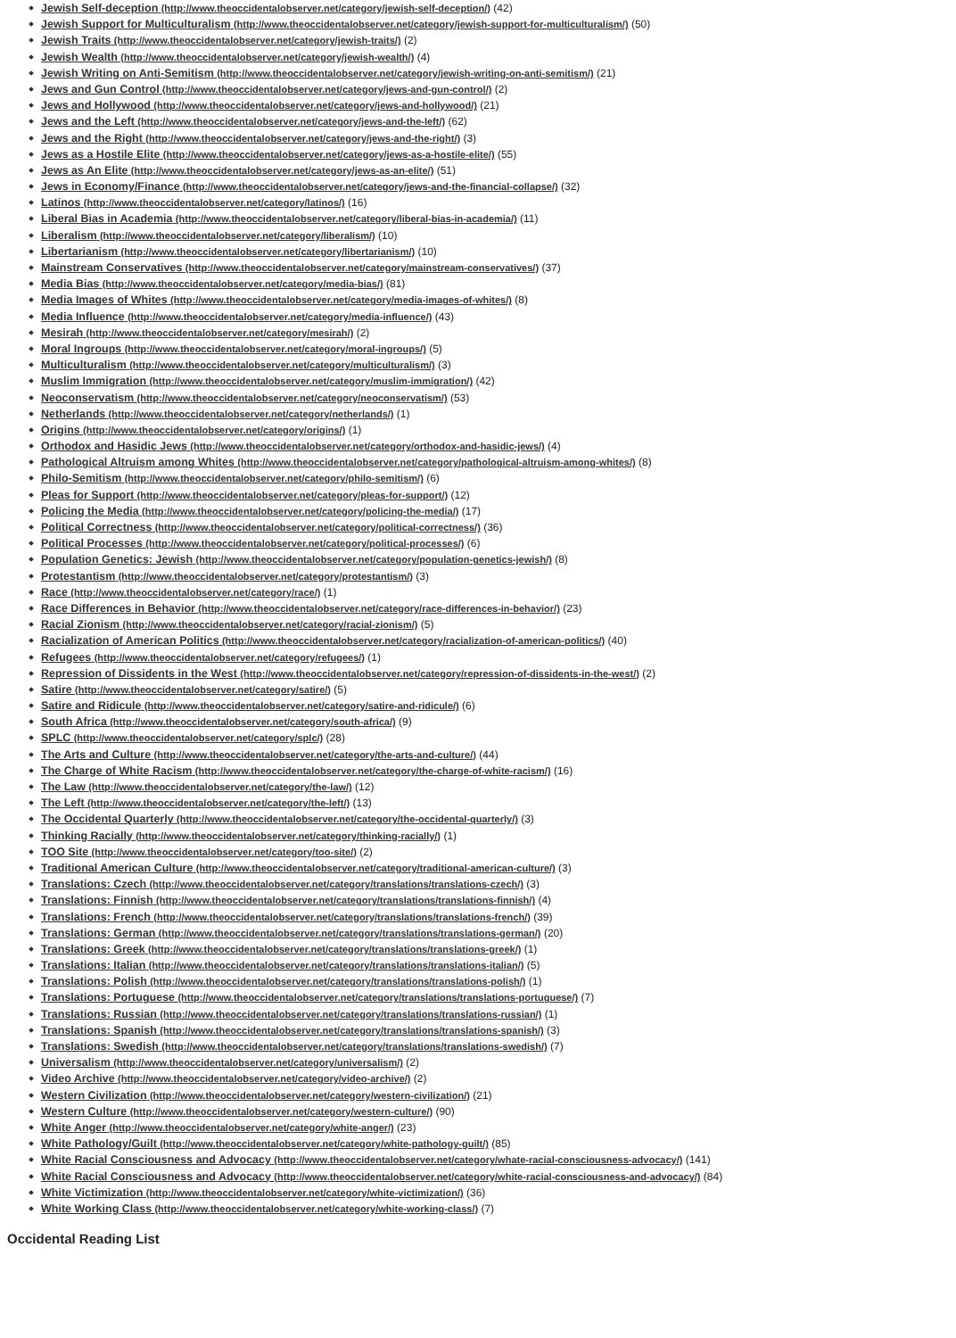Jewish Self-deception (http://www.theoccidentalobserver.net/category/jewish-self-deception/) (42)
Jewish Support for Multiculturalism (http://www.theoccidentalobserver.net/category/jewish-support-for-multiculturalism/) (50)
Jewish Traits (http://www.theoccidentalobserver.net/category/jewish-traits/) (2)
Jewish Wealth (http://www.theoccidentalobserver.net/category/jewish-wealth/) (4)
Jewish Writing on Anti-Semitism (http://www.theoccidentalobserver.net/category/jewish-writing-on-anti-semitism/) (21)
Jews and Gun Control (http://www.theoccidentalobserver.net/category/jews-and-gun-control/) (2)
Jews and Hollywood (http://www.theoccidentalobserver.net/category/jews-and-hollywood/) (21)
Jews and the Left (http://www.theoccidentalobserver.net/category/jews-and-the-left/) (62)
Jews and the Right (http://www.theoccidentalobserver.net/category/jews-and-the-right/) (3)
Jews as a Hostile Elite (http://www.theoccidentalobserver.net/category/jews-as-a-hostile-elite/) (55)
Jews as An Elite (http://www.theoccidentalobserver.net/category/jews-as-an-elite/) (51)
Jews in Economy/Finance (http://www.theoccidentalobserver.net/category/jews-and-the-financial-collapse/) (32)
Latinos (http://www.theoccidentalobserver.net/category/latinos/) (16)
Liberal Bias in Academia (http://www.theoccidentalobserver.net/category/liberal-bias-in-academia/) (11)
Liberalism (http://www.theoccidentalobserver.net/category/liberalism/) (10)
Libertarianism (http://www.theoccidentalobserver.net/category/libertarianism/) (10)
Mainstream Conservatives (http://www.theoccidentalobserver.net/category/mainstream-conservatives/) (37)
Media Bias (http://www.theoccidentalobserver.net/category/media-bias/) (81)
Media Images of Whites (http://www.theoccidentalobserver.net/category/media-images-of-whites/) (8)
Media Influence (http://www.theoccidentalobserver.net/category/media-influence/) (43)
Mesirah (http://www.theoccidentalobserver.net/category/mesirah/) (2)
Moral Ingroups (http://www.theoccidentalobserver.net/category/moral-ingroups/) (5)
Multiculturalism (http://www.theoccidentalobserver.net/category/multiculturalism/) (3)
Muslim Immigration (http://www.theoccidentalobserver.net/category/muslim-immigration/) (42)
Neoconservatism (http://www.theoccidentalobserver.net/category/neoconservatism/) (53)
Netherlands (http://www.theoccidentalobserver.net/category/netherlands/) (1)
Origins (http://www.theoccidentalobserver.net/category/origins/) (1)
Orthodox and Hasidic Jews (http://www.theoccidentalobserver.net/category/orthodox-and-hasidic-jews/) (4)
Pathological Altruism among Whites (http://www.theoccidentalobserver.net/category/pathological-altruism-among-whites/) (8)
Philo-Semitism (http://www.theoccidentalobserver.net/category/philo-semitism/) (6)
Pleas for Support (http://www.theoccidentalobserver.net/category/pleas-for-support/) (12)
Policing the Media (http://www.theoccidentalobserver.net/category/policing-the-media/) (17)
Political Correctness (http://www.theoccidentalobserver.net/category/political-correctness/) (36)
Political Processes (http://www.theoccidentalobserver.net/category/political-processes/) (6)
Population Genetics: Jewish (http://www.theoccidentalobserver.net/category/population-genetics-jewish/) (8)
Protestantism (http://www.theoccidentalobserver.net/category/protestantism/) (3)
Race (http://www.theoccidentalobserver.net/category/race/) (1)
Race Differences in Behavior (http://www.theoccidentalobserver.net/category/race-differences-in-behavior/) (23)
Racial Zionism (http://www.theoccidentalobserver.net/category/racial-zionism/) (5)
Racialization of American Politics (http://www.theoccidentalobserver.net/category/racialization-of-american-politics/) (40)
Refugees (http://www.theoccidentalobserver.net/category/refugees/) (1)
Repression of Dissidents in the West (http://www.theoccidentalobserver.net/category/repression-of-dissidents-in-the-west/) (2)
Satire (http://www.theoccidentalobserver.net/category/satire/) (5)
Satire and Ridicule (http://www.theoccidentalobserver.net/category/satire-and-ridicule/) (6)
South Africa (http://www.theoccidentalobserver.net/category/south-africa/) (9)
SPLC (http://www.theoccidentalobserver.net/category/splc/) (28)
The Arts and Culture (http://www.theoccidentalobserver.net/category/the-arts-and-culture/) (44)
The Charge of White Racism (http://www.theoccidentalobserver.net/category/the-charge-of-white-racism/) (16)
The Law (http://www.theoccidentalobserver.net/category/the-law/) (12)
The Left (http://www.theoccidentalobserver.net/category/the-left/) (13)
The Occidental Quarterly (http://www.theoccidentalobserver.net/category/the-occidental-quarterly/) (3)
Thinking Racially (http://www.theoccidentalobserver.net/category/thinking-racially/) (1)
TOO Site (http://www.theoccidentalobserver.net/category/too-site/) (2)
Traditional American Culture (http://www.theoccidentalobserver.net/category/traditional-american-culture/) (3)
Translations: Czech (http://www.theoccidentalobserver.net/category/translations/translations-czech/) (3)
Translations: Finnish (http://www.theoccidentalobserver.net/category/translations/translations-finnish/) (4)
Translations: French (http://www.theoccidentalobserver.net/category/translations/translations-french/) (39)
Translations: German (http://www.theoccidentalobserver.net/category/translations/translations-german/) (20)
Translations: Greek (http://www.theoccidentalobserver.net/category/translations/translations-greek/) (1)
Translations: Italian (http://www.theoccidentalobserver.net/category/translations/translations-italian/) (5)
Translations: Polish (http://www.theoccidentalobserver.net/category/translations/translations-polish/) (1)
Translations: Portuguese (http://www.theoccidentalobserver.net/category/translations/translations-portuguese/) (7)
Translations: Russian (http://www.theoccidentalobserver.net/category/translations/translations-russian/) (1)
Translations: Spanish (http://www.theoccidentalobserver.net/category/translations/translations-spanish/) (3)
Translations: Swedish (http://www.theoccidentalobserver.net/category/translations/translations-swedish/) (7)
Universalism (http://www.theoccidentalobserver.net/category/universalism/) (2)
Video Archive (http://www.theoccidentalobserver.net/category/video-archive/) (2)
Western Civilization (http://www.theoccidentalobserver.net/category/western-civilization/) (21)
Western Culture (http://www.theoccidentalobserver.net/category/western-culture/) (90)
White Anger (http://www.theoccidentalobserver.net/category/white-anger/) (23)
White Pathology/Guilt (http://www.theoccidentalobserver.net/category/white-pathology-guilt/) (85)
White Racial Consciousness and Advocacy (http://www.theoccidentalobserver.net/category/whate-racial-consciousness-advocacy/) (141)
White Racial Consciousness and Advocacy (http://www.theoccidentalobserver.net/category/white-racial-consciousness-and-advocacy/) (84)
White Victimization (http://www.theoccidentalobserver.net/category/white-victimization/) (36)
White Working Class (http://www.theoccidentalobserver.net/category/white-working-class/) (7)
Occidental Reading List